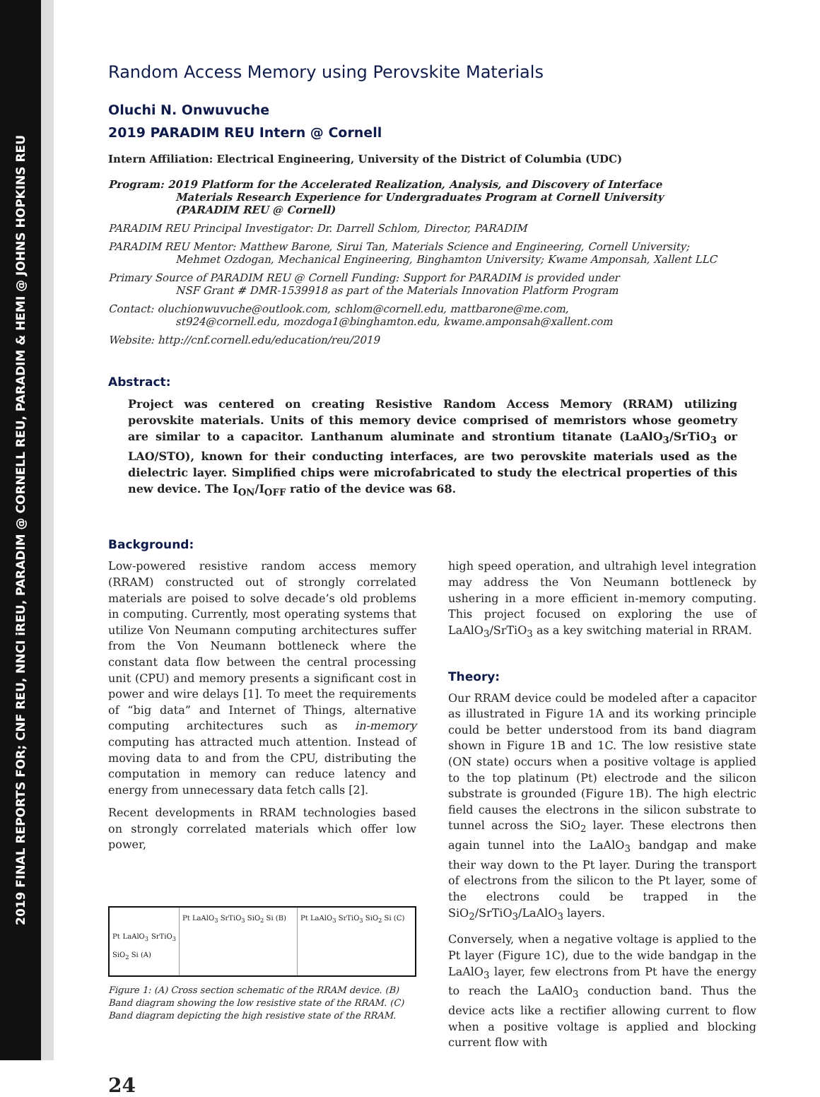2019 FINAL REPORTS FOR; CNF REU, NNCI iREU, PARADIM @ CORNELL REU, PARADIM & HEMI @ JOHNS HOPKINS REU
Random Access Memory using Perovskite Materials
Oluchi N. Onwuvuche
2019 PARADIM REU Intern @ Cornell
Intern Affiliation: Electrical Engineering, University of the District of Columbia (UDC)
Program: 2019 Platform for the Accelerated Realization, Analysis, and Discovery of Interface
Materials Research Experience for Undergraduates Program at Cornell University
(PARADIM REU @ Cornell)
PARADIM REU Principal Investigator: Dr. Darrell Schlom, Director, PARADIM
PARADIM REU Mentor: Matthew Barone, Sirui Tan, Materials Science and Engineering, Cornell University;
Mehmet Ozdogan, Mechanical Engineering, Binghamton University; Kwame Amponsah, Xallent LLC
Primary Source of PARADIM REU @ Cornell Funding: Support for PARADIM is provided under
NSF Grant # DMR-1539918 as part of the Materials Innovation Platform Program
Contact: oluchionwuvuche@outlook.com, schlom@cornell.edu, mattbarone@me.com,
st924@cornell.edu, mozdoga1@binghamton.edu, kwame.amponsah@xallent.com
Website: http://cnf.cornell.edu/education/reu/2019
Abstract:
Project was centered on creating Resistive Random Access Memory (RRAM) utilizing perovskite materials. Units of this memory device comprised of memristors whose geometry are similar to a capacitor. Lanthanum aluminate and strontium titanate (LaAlO<sub>3</sub>/SrTiO<sub>3</sub> or LAO/STO), known for their conducting interfaces, are two perovskite materials used as the dielectric layer. Simplified chips were microfabricated to study the electrical properties of this new device. The I<sub>ON</sub>/I<sub>OFF</sub> ratio of the device was 68.
Background:
Low-powered resistive random access memory (RRAM) constructed out of strongly correlated materials are poised to solve decade’s old problems in computing. Currently, most operating systems that utilize Von Neumann computing architectures suffer from the Von Neumann bottleneck where the constant data flow between the central processing unit (CPU) and memory presents a significant cost in power and wire delays [1]. To meet the requirements of “big data” and Internet of Things, alternative computing architectures such as in-memory computing has attracted much attention. Instead of moving data to and from the CPU, distributing the computation in memory can reduce latency and energy from unnecessary data fetch calls [2].
Recent developments in RRAM technologies based on strongly correlated materials which offer low power,
Pt LaAlO<sub>3</sub> SrTiO<sub>3</sub> SiO<sub>2</sub> Si (A)
Pt LaAlO<sub>3</sub> SrTiO<sub>3</sub> SiO<sub>2</sub> Si (B) Pt LaAlO<sub>3</sub> SrTiO<sub>3</sub> SiO<sub>2</sub> Si (C)
Figure 1: (A) Cross section schematic of the RRAM device. (B) Band diagram showing the low resistive state of the RRAM. (C) Band diagram depicting the high resistive state of the RRAM.
high speed operation, and ultrahigh level integration may address the Von Neumann bottleneck by ushering in a more efficient in-memory computing. This project focused on exploring the use of LaAlO<sub>3</sub>/SrTiO<sub>3</sub> as a key switching material in RRAM.
Theory:
Our RRAM device could be modeled after a capacitor as illustrated in Figure 1A and its working principle could be better understood from its band diagram shown in Figure 1B and 1C. The low resistive state (ON state) occurs when a positive voltage is applied to the top platinum (Pt) electrode and the silicon substrate is grounded (Figure 1B). The high electric field causes the electrons in the silicon substrate to tunnel across the SiO<sub>2</sub> layer. These electrons then again tunnel into the LaAlO<sub>3</sub> bandgap and make their way down to the Pt layer. During the transport of electrons from the silicon to the Pt layer, some of the electrons could be trapped in the SiO<sub>2</sub>/SrTiO<sub>3</sub>/LaAlO<sub>3</sub> layers.
Conversely, when a negative voltage is applied to the Pt layer (Figure 1C), due to the wide bandgap in the LaAlO<sub>3</sub> layer, few electrons from Pt have the energy to reach the LaAlO<sub>3</sub> conduction band. Thus the device acts like a rectifier allowing current to flow when a positive voltage is applied and blocking current flow with
24